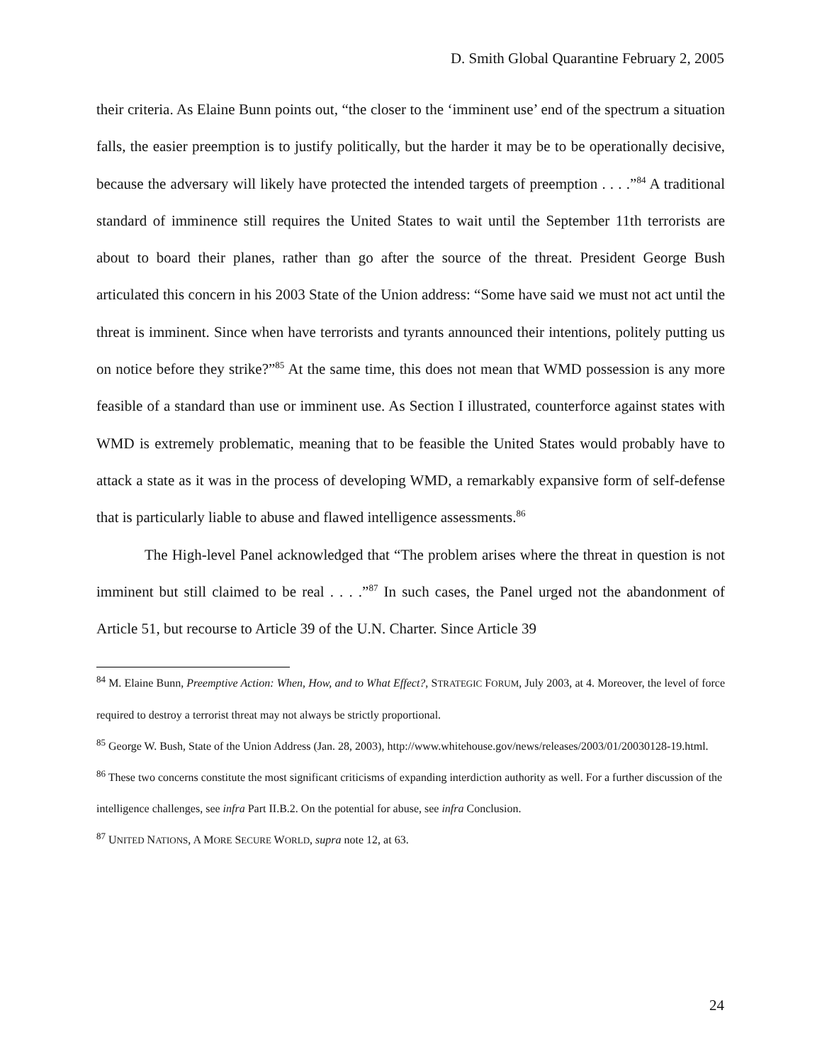D. Smith Global Quarantine February 2, 2005
their criteria. As Elaine Bunn points out, “the closer to the ‘imminent use’ end of the spectrum a situation falls, the easier preemption is to justify politically, but the harder it may be to be operationally decisive, because the adversary will likely have protected the intended targets of preemption . . . .”<sup>84</sup> A traditional standard of imminence still requires the United States to wait until the September 11th terrorists are about to board their planes, rather than go after the source of the threat. President George Bush articulated this concern in his 2003 State of the Union address: “Some have said we must not act until the threat is imminent. Since when have terrorists and tyrants announced their intentions, politely putting us on notice before they strike?”<sup>85</sup> At the same time, this does not mean that WMD possession is any more feasible of a standard than use or imminent use. As Section I illustrated, counterforce against states with WMD is extremely problematic, meaning that to be feasible the United States would probably have to attack a state as it was in the process of developing WMD, a remarkably expansive form of self-defense that is particularly liable to abuse and flawed intelligence assessments.<sup>86</sup>
The High-level Panel acknowledged that “The problem arises where the threat in question is not imminent but still claimed to be real . . . .”<sup>87</sup> In such cases, the Panel urged not the abandonment of Article 51, but recourse to Article 39 of the U.N. Charter. Since Article 39
<sup>84</sup> M. Elaine Bunn, Preemptive Action: When, How, and to What Effect?, STRATEGIC FORUM, July 2003, at 4. Moreover, the level of force required to destroy a terrorist threat may not always be strictly proportional.
<sup>85</sup> George W. Bush, State of the Union Address (Jan. 28, 2003), http://www.whitehouse.gov/news/releases/2003/01/20030128-19.html.
<sup>86</sup> These two concerns constitute the most significant criticisms of expanding interdiction authority as well. For a further discussion of the intelligence challenges, see infra Part II.B.2. On the potential for abuse, see infra Conclusion.
<sup>87</sup> UNITED NATIONS, A MORE SECURE WORLD, supra note 12, at 63.
24